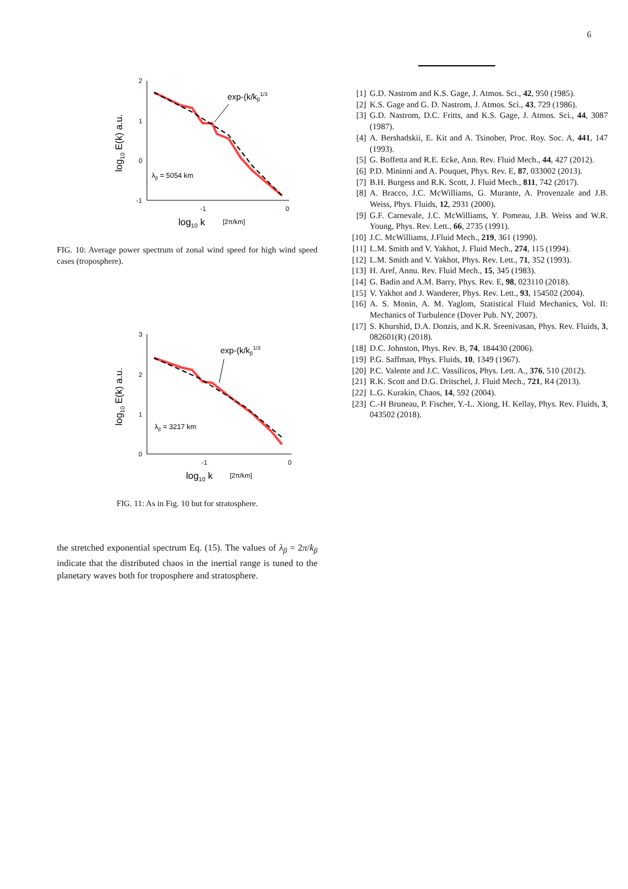6
2
1
0
-1
-1
0
exp-(k/kβ1/3
λβ = 5054 km
log10 k
[2π/km]
log10 E(k) a.u.
FIG. 10: Average power spectrum of zonal wind speed for high wind speed cases (troposphere).
3
2
1
0
-1
0
exp-(k/kβ1/3
λβ = 3217 km
log10 k
[2π/km]
log10 E(k) a.u.
FIG. 11: As in Fig. 10 but for stratosphere.
the stretched exponential spectrum Eq. (15). The values of λ<sub>β</sub> = 2π/k<sub>β</sub> indicate that the distributed chaos in the inertial range is tuned to the planetary waves both for troposphere and stratosphere.
[1] G.D. Nastrom and K.S. Gage, J. Atmos. Sci., 42, 950 (1985).
[2] K.S. Gage and G. D. Nastrom, J. Atmos. Sci., 43, 729 (1986).
[3] G.D. Nastrom, D.C. Fritts, and K.S. Gage, J. Atmos. Sci., 44, 3087 (1987).
[4] A. Bershadskii, E. Kit and A. Tsinober, Proc. Roy. Soc. A, 441, 147 (1993).
[5] G. Boffetta and R.E. Ecke, Ann. Rev. Fluid Mech., 44, 427 (2012).
[6] P.D. Mininni and A. Pouquet, Phys. Rev. E, 87, 033002 (2013).
[7] B.H. Burgess and R.K. Scott, J. Fluid Mech., 811, 742 (2017).
[8] A. Bracco, J.C. McWilliams, G. Murante, A. Provenzale and J.B. Weiss, Phys. Fluids, 12, 2931 (2000).
[9] G.F. Carnevale, J.C. McWilliams, Y. Pomeau, J.B. Weiss and W.R. Young, Phys. Rev. Lett., 66, 2735 (1991).
[10] J.C. McWilliams, J.Fluid Mech., 219, 361 (1990).
[11] L.M. Smith and V. Yakhot, J. Fluid Mech., 274, 115 (1994).
[12] L.M. Smith and V. Yakhot, Phys. Rev. Lett., 71, 352 (1993).
[13] H. Aref, Annu. Rev. Fluid Mech., 15, 345 (1983).
[14] G. Badin and A.M. Barry, Phys. Rev. E, 98, 023110 (2018).
[15] V. Yakhot and J. Wanderer, Phys. Rev. Lett., 93, 154502 (2004).
[16] A. S. Monin, A. M. Yaglom, Statistical Fluid Mechanics, Vol. II: Mechanics of Turbulence (Dover Pub. NY, 2007).
[17] S. Khurshid, D.A. Donzis, and K.R. Sreenivasan, Phys. Rev. Fluids, 3, 082601(R) (2018).
[18] D.C. Johnston, Phys. Rev. B, 74, 184430 (2006).
[19] P.G. Saffman, Phys. Fluids, 10, 1349 (1967).
[20] P.C. Valente and J.C. Vassilicos, Phys. Lett. A., 376, 510 (2012).
[21] R.K. Scott and D.G. Dritschel, J. Fluid Mech., 721, R4 (2013).
[22] L.G. Kurakin, Chaos, 14, 592 (2004).
[23] C.-H Bruneau, P. Fischer, Y.-L. Xiong, H. Kellay, Phys. Rev. Fluids, 3, 043502 (2018).